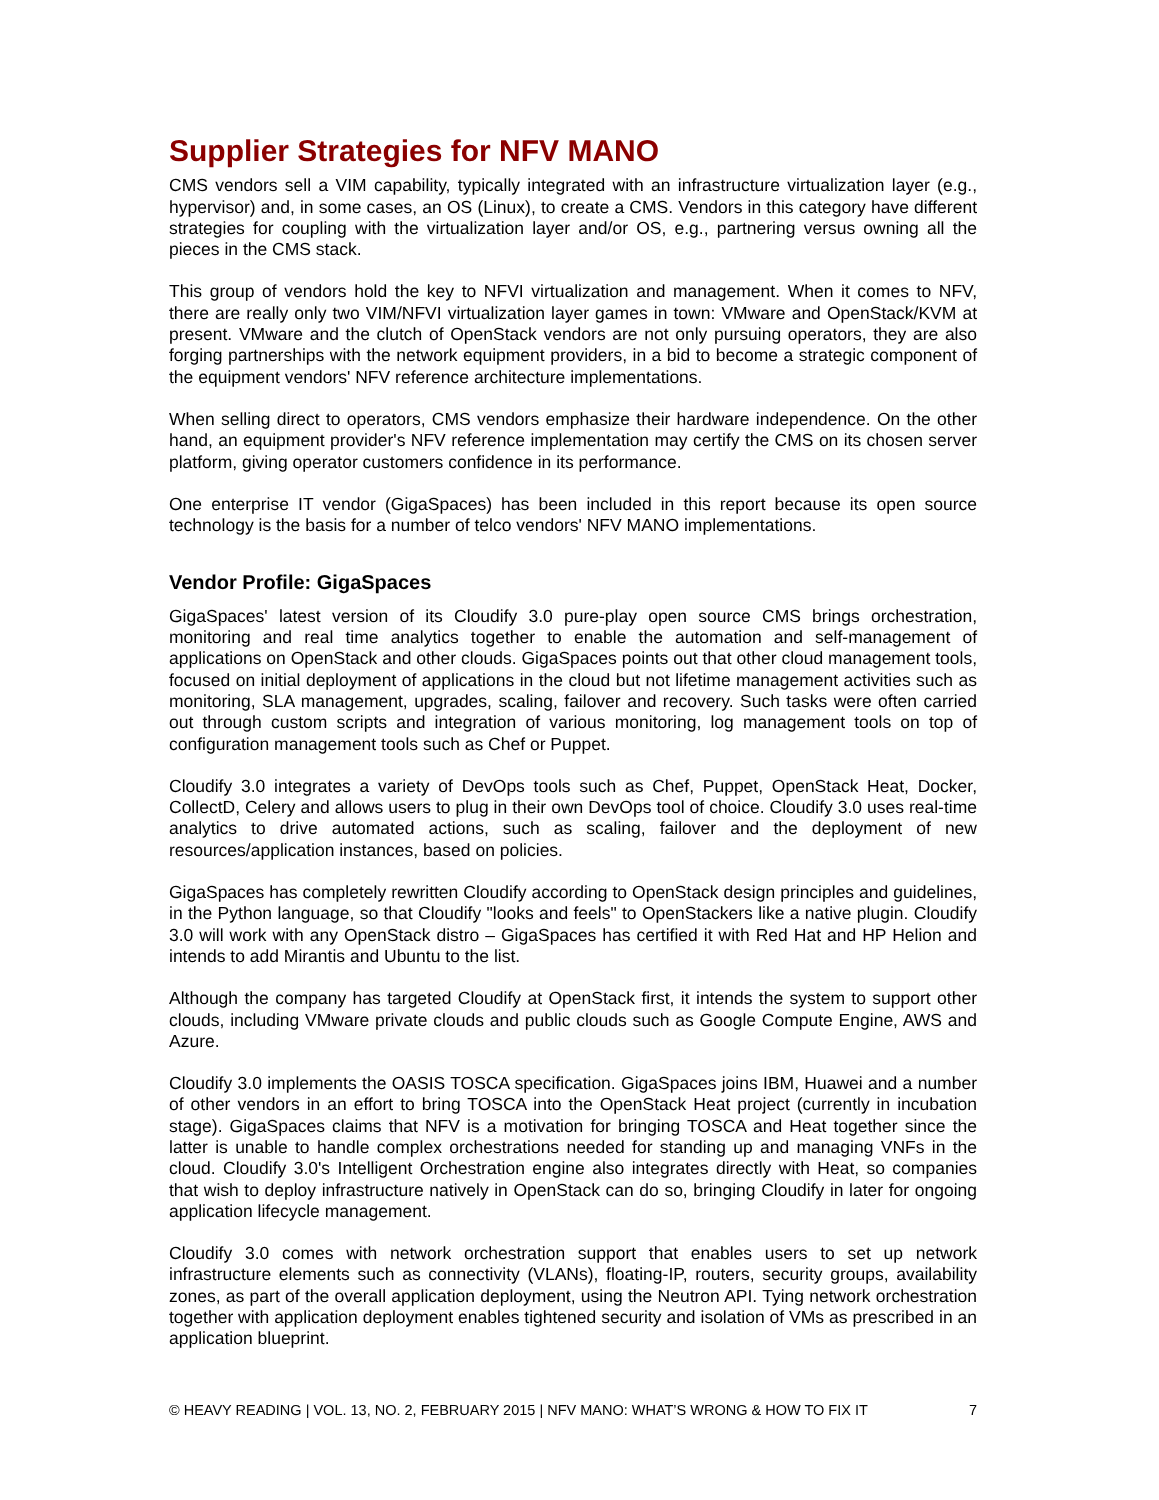Supplier Strategies for NFV MANO
CMS vendors sell a VIM capability, typically integrated with an infrastructure virtualization layer (e.g., hypervisor) and, in some cases, an OS (Linux), to create a CMS. Vendors in this category have different strategies for coupling with the virtualization layer and/or OS, e.g., partnering versus owning all the pieces in the CMS stack.
This group of vendors hold the key to NFVI virtualization and management. When it comes to NFV, there are really only two VIM/NFVI virtualization layer games in town: VMware and OpenStack/KVM at present. VMware and the clutch of OpenStack vendors are not only pursuing operators, they are also forging partnerships with the network equipment providers, in a bid to become a strategic component of the equipment vendors' NFV reference architecture implementations.
When selling direct to operators, CMS vendors emphasize their hardware independence. On the other hand, an equipment provider's NFV reference implementation may certify the CMS on its chosen server platform, giving operator customers confidence in its performance.
One enterprise IT vendor (GigaSpaces) has been included in this report because its open source technology is the basis for a number of telco vendors' NFV MANO implementations.
Vendor Profile: GigaSpaces
GigaSpaces' latest version of its Cloudify 3.0 pure-play open source CMS brings orchestration, monitoring and real time analytics together to enable the automation and self-management of applications on OpenStack and other clouds. GigaSpaces points out that other cloud management tools, focused on initial deployment of applications in the cloud but not lifetime management activities such as monitoring, SLA management, upgrades, scaling, failover and recovery. Such tasks were often carried out through custom scripts and integration of various monitoring, log management tools on top of configuration management tools such as Chef or Puppet.
Cloudify 3.0 integrates a variety of DevOps tools such as Chef, Puppet, OpenStack Heat, Docker, CollectD, Celery and allows users to plug in their own DevOps tool of choice. Cloudify 3.0 uses real-time analytics to drive automated actions, such as scaling, failover and the deployment of new resources/application instances, based on policies.
GigaSpaces has completely rewritten Cloudify according to OpenStack design principles and guidelines, in the Python language, so that Cloudify "looks and feels" to OpenStackers like a native plugin. Cloudify 3.0 will work with any OpenStack distro – GigaSpaces has certified it with Red Hat and HP Helion and intends to add Mirantis and Ubuntu to the list.
Although the company has targeted Cloudify at OpenStack first, it intends the system to support other clouds, including VMware private clouds and public clouds such as Google Compute Engine, AWS and Azure.
Cloudify 3.0 implements the OASIS TOSCA specification. GigaSpaces joins IBM, Huawei and a number of other vendors in an effort to bring TOSCA into the OpenStack Heat project (currently in incubation stage). GigaSpaces claims that NFV is a motivation for bringing TOSCA and Heat together since the latter is unable to handle complex orchestrations needed for standing up and managing VNFs in the cloud. Cloudify 3.0's Intelligent Orchestration engine also integrates directly with Heat, so companies that wish to deploy infrastructure natively in OpenStack can do so, bringing Cloudify in later for ongoing application lifecycle management.
Cloudify 3.0 comes with network orchestration support that enables users to set up network infrastructure elements such as connectivity (VLANs), floating-IP, routers, security groups, availability zones, as part of the overall application deployment, using the Neutron API. Tying network orchestration together with application deployment enables tightened security and isolation of VMs as prescribed in an application blueprint.
© HEAVY READING | VOL. 13, NO. 2, FEBRUARY 2015 | NFV MANO: WHAT’S WRONG & HOW TO FIX IT 7